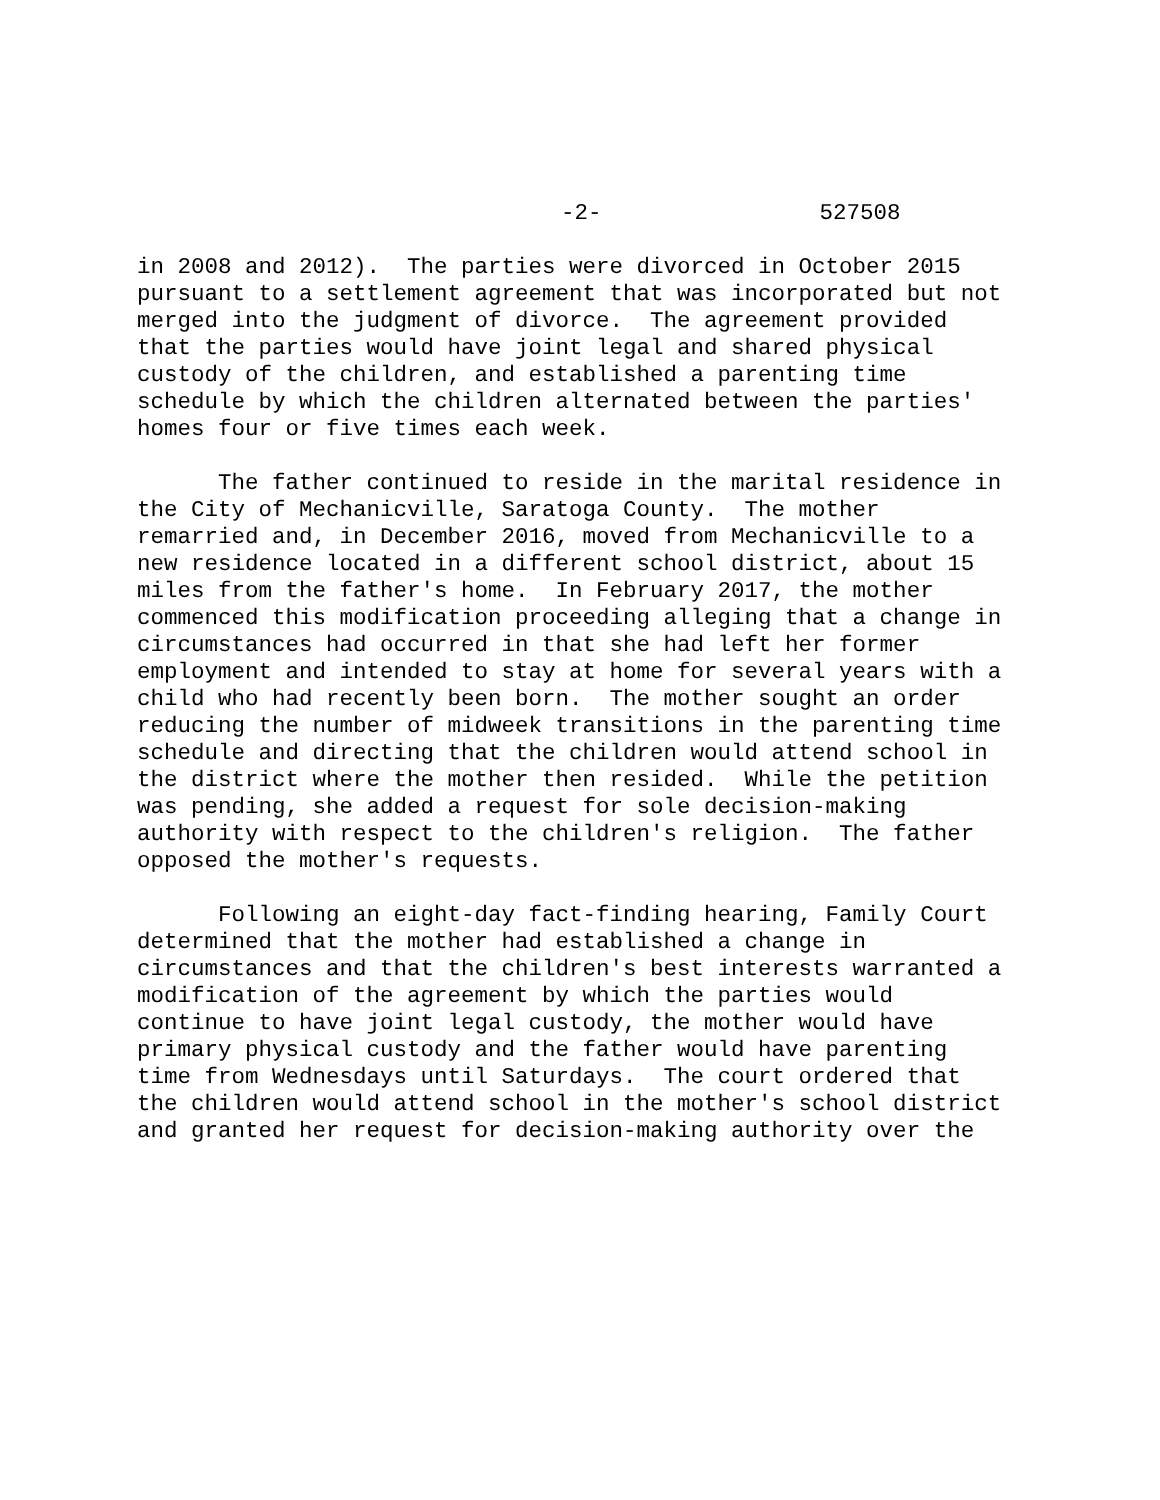-2- 527508
in 2008 and 2012). The parties were divorced in October 2015 pursuant to a settlement agreement that was incorporated but not merged into the judgment of divorce. The agreement provided that the parties would have joint legal and shared physical custody of the children, and established a parenting time schedule by which the children alternated between the parties' homes four or five times each week.
The father continued to reside in the marital residence in the City of Mechanicville, Saratoga County. The mother remarried and, in December 2016, moved from Mechanicville to a new residence located in a different school district, about 15 miles from the father's home. In February 2017, the mother commenced this modification proceeding alleging that a change in circumstances had occurred in that she had left her former employment and intended to stay at home for several years with a child who had recently been born. The mother sought an order reducing the number of midweek transitions in the parenting time schedule and directing that the children would attend school in the district where the mother then resided. While the petition was pending, she added a request for sole decision-making authority with respect to the children's religion. The father opposed the mother's requests.
Following an eight-day fact-finding hearing, Family Court determined that the mother had established a change in circumstances and that the children's best interests warranted a modification of the agreement by which the parties would continue to have joint legal custody, the mother would have primary physical custody and the father would have parenting time from Wednesdays until Saturdays. The court ordered that the children would attend school in the mother's school district and granted her request for decision-making authority over the